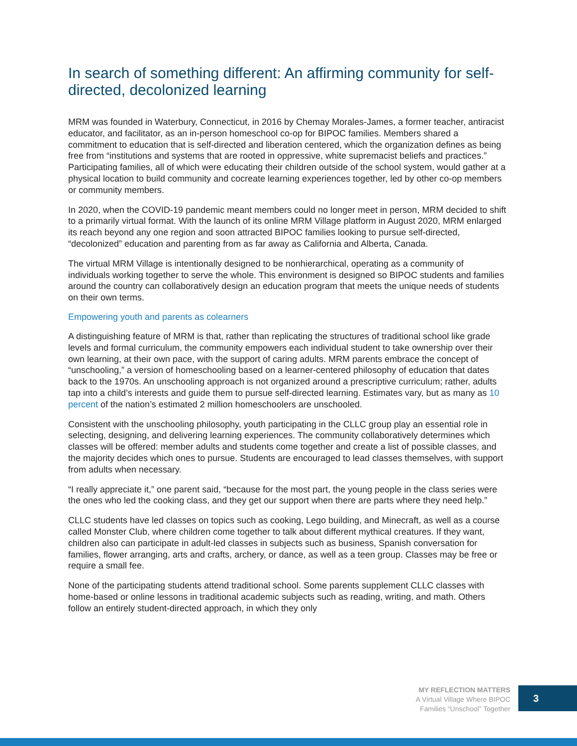In search of something different: An affirming community for self-directed, decolonized learning
MRM was founded in Waterbury, Connecticut, in 2016 by Chemay Morales-James, a former teacher, antiracist educator, and facilitator, as an in-person homeschool co-op for BIPOC families. Members shared a commitment to education that is self-directed and liberation centered, which the organization defines as being free from “institutions and systems that are rooted in oppressive, white supremacist beliefs and practices.” Participating families, all of which were educating their children outside of the school system, would gather at a physical location to build community and cocreate learning experiences together, led by other co-op members or community members.
In 2020, when the COVID-19 pandemic meant members could no longer meet in person, MRM decided to shift to a primarily virtual format. With the launch of its online MRM Village platform in August 2020, MRM enlarged its reach beyond any one region and soon attracted BIPOC families looking to pursue self-directed, “decolonized” education and parenting from as far away as California and Alberta, Canada.
The virtual MRM Village is intentionally designed to be nonhierarchical, operating as a community of individuals working together to serve the whole. This environment is designed so BIPOC students and families around the country can collaboratively design an education program that meets the unique needs of students on their own terms.
Empowering youth and parents as colearners
A distinguishing feature of MRM is that, rather than replicating the structures of traditional school like grade levels and formal curriculum, the community empowers each individual student to take ownership over their own learning, at their own pace, with the support of caring adults. MRM parents embrace the concept of “unschooling,” a version of homeschooling based on a learner-centered philosophy of education that dates back to the 1970s. An unschooling approach is not organized around a prescriptive curriculum; rather, adults tap into a child’s interests and guide them to pursue self-directed learning. Estimates vary, but as many as 10 percent of the nation’s estimated 2 million homeschoolers are unschooled.
Consistent with the unschooling philosophy, youth participating in the CLLC group play an essential role in selecting, designing, and delivering learning experiences. The community collaboratively determines which classes will be offered: member adults and students come together and create a list of possible classes, and the majority decides which ones to pursue. Students are encouraged to lead classes themselves, with support from adults when necessary.
“I really appreciate it,” one parent said, “because for the most part, the young people in the class series were the ones who led the cooking class, and they get our support when there are parts where they need help.”
CLLC students have led classes on topics such as cooking, Lego building, and Minecraft, as well as a course called Monster Club, where children come together to talk about different mythical creatures. If they want, children also can participate in adult-led classes in subjects such as business, Spanish conversation for families, flower arranging, arts and crafts, archery, or dance, as well as a teen group. Classes may be free or require a small fee.
None of the participating students attend traditional school. Some parents supplement CLLC classes with home-based or online lessons in traditional academic subjects such as reading, writing, and math. Others follow an entirely student-directed approach, in which they only
MY REFLECTION MATTERS
A Virtual Village Where BIPOC
Families “Unschool” Together
3